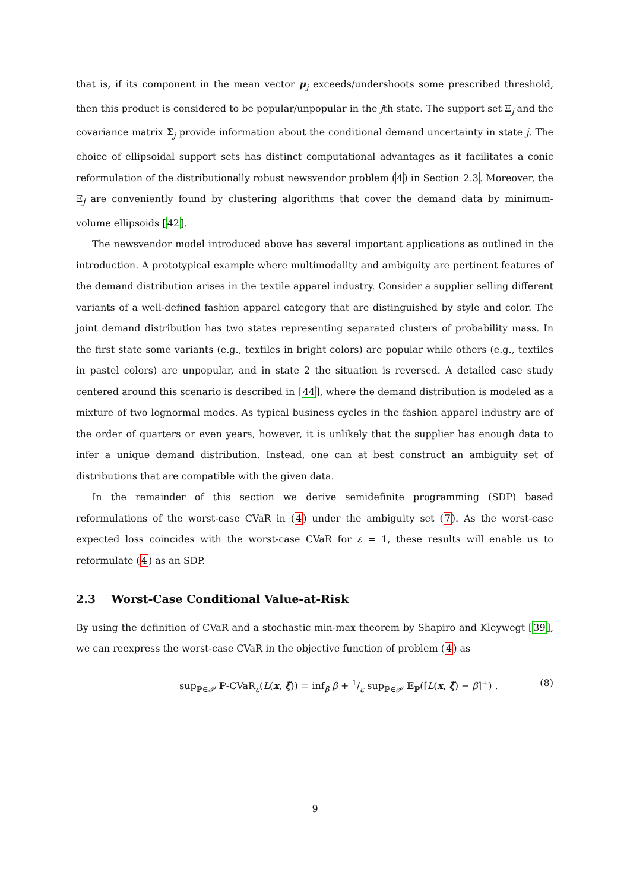that is, if its component in the mean vector μ<sub>j</sub> exceeds/undershoots some prescribed threshold, then this product is considered to be popular/unpopular in the jth state. The support set Ξ<sub>j</sub> and the covariance matrix Σ<sub>j</sub> provide information about the conditional demand uncertainty in state j. The choice of ellipsoidal support sets has distinct computational advantages as it facilitates a conic reformulation of the distributionally robust newsvendor problem (4) in Section 2.3. Moreover, the Ξ<sub>j</sub> are conveniently found by clustering algorithms that cover the demand data by minimum-volume ellipsoids [42].
The newsvendor model introduced above has several important applications as outlined in the introduction. A prototypical example where multimodality and ambiguity are pertinent features of the demand distribution arises in the textile apparel industry. Consider a supplier selling different variants of a well-defined fashion apparel category that are distinguished by style and color. The joint demand distribution has two states representing separated clusters of probability mass. In the first state some variants (e.g., textiles in bright colors) are popular while others (e.g., textiles in pastel colors) are unpopular, and in state 2 the situation is reversed. A detailed case study centered around this scenario is described in [44], where the demand distribution is modeled as a mixture of two lognormal modes. As typical business cycles in the fashion apparel industry are of the order of quarters or even years, however, it is unlikely that the supplier has enough data to infer a unique demand distribution. Instead, one can at best construct an ambiguity set of distributions that are compatible with the given data.
In the remainder of this section we derive semidefinite programming (SDP) based reformulations of the worst-case CVaR in (4) under the ambiguity set (7). As the worst-case expected loss coincides with the worst-case CVaR for ε = 1, these results will enable us to reformulate (4) as an SDP.
2.3 Worst-Case Conditional Value-at-Risk
By using the definition of CVaR and a stochastic min-max theorem by Shapiro and Kleywegt [39], we can reexpress the worst-case CVaR in the objective function of problem (4) as
sup<sub>ℙ∈𝒫</sub> ℙ-CVaR<sub>ε</sub>(L(x, ξ̃)) = inf<sub>β</sub> β + 1/ε sup<sub>ℙ∈𝒫</sub> 𝔼<sub>ℙ</sub>([L(x, ξ̃) − β]<sup>+</sup>) . (8)
9